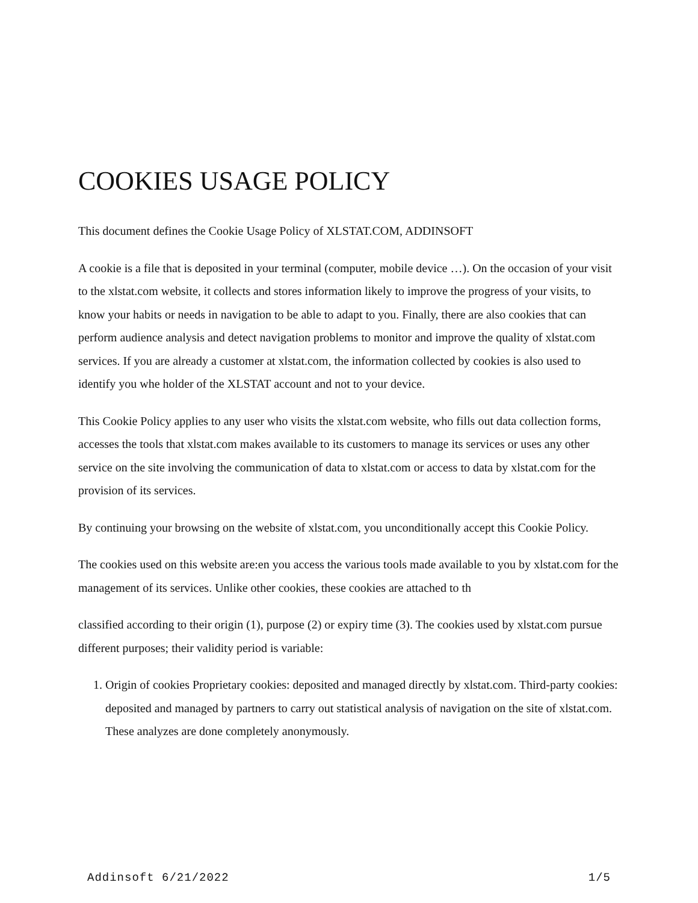COOKIES USAGE POLICY
This document defines the Cookie Usage Policy of XLSTAT.COM, ADDINSOFT
A cookie is a file that is deposited in your terminal (computer, mobile device …). On the occasion of your visit to the xlstat.com website, it collects and stores information likely to improve the progress of your visits, to know your habits or needs in navigation to be able to adapt to you. Finally, there are also cookies that can perform audience analysis and detect navigation problems to monitor and improve the quality of xlstat.com services. If you are already a customer at xlstat.com, the information collected by cookies is also used to identify you whe holder of the XLSTAT account and not to your device.
This Cookie Policy applies to any user who visits the xlstat.com website, who fills out data collection forms, accesses the tools that xlstat.com makes available to its customers to manage its services or uses any other service on the site involving the communication of data to xlstat.com or access to data by xlstat.com for the provision of its services.
By continuing your browsing on the website of xlstat.com, you unconditionally accept this Cookie Policy.
The cookies used on this website are:en you access the various tools made available to you by xlstat.com for the management of its services. Unlike other cookies, these cookies are attached to th
classified according to their origin (1), purpose (2) or expiry time (3). The cookies used by xlstat.com pursue different purposes; their validity period is variable:
1. Origin of cookies Proprietary cookies: deposited and managed directly by xlstat.com. Third-party cookies: deposited and managed by partners to carry out statistical analysis of navigation on the site of xlstat.com. These analyzes are done completely anonymously.
Addinsoft 6/21/2022 1/5